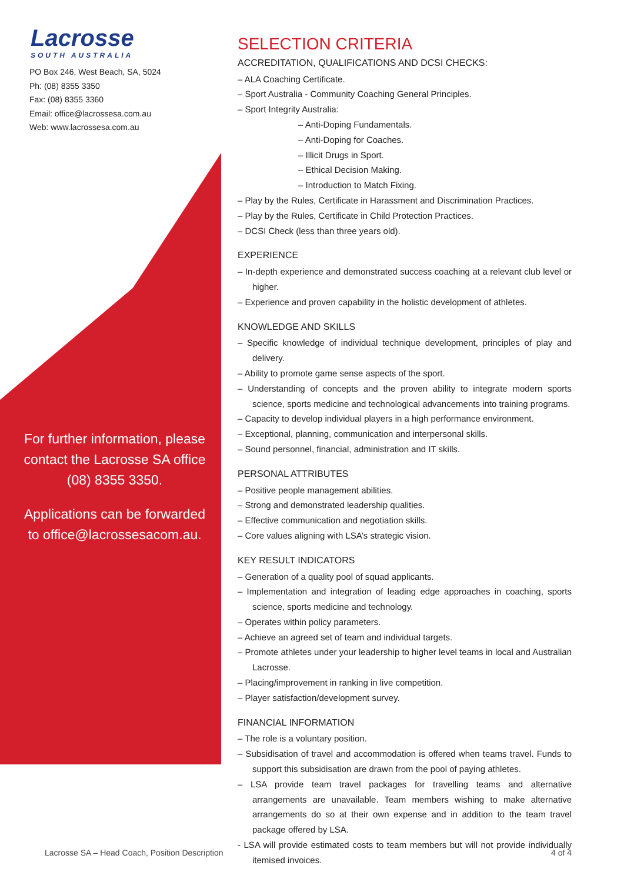Lacrosse
SOUTH AUSTRALIA
PO Box 246, West Beach, SA, 5024
Ph: (08) 8355 3350
Fax: (08) 8355 3360
Email: office@lacrossesa.com.au
Web: www.lacrossesa.com.au
For further information, please contact the Lacrosse SA office (08) 8355 3350.
Applications can be forwarded to office@lacrossesacom.au.
SELECTION CRITERIA
ACCREDITATION, QUALIFICATIONS AND DCSI CHECKS:
– ALA Coaching Certificate.
– Sport Australia - Community Coaching General Principles.
– Sport Integrity Australia:
– Anti-Doping Fundamentals.
– Anti-Doping for Coaches.
– Illicit Drugs in Sport.
– Ethical Decision Making.
– Introduction to Match Fixing.
– Play by the Rules, Certificate in Harassment and Discrimination Practices.
– Play by the Rules, Certificate in Child Protection Practices.
– DCSI Check (less than three years old).
EXPERIENCE
– In-depth experience and demonstrated success coaching at a relevant club level or higher.
– Experience and proven capability in the holistic development of athletes.
KNOWLEDGE AND SKILLS
– Specific knowledge of individual technique development, principles of play and delivery.
– Ability to promote game sense aspects of the sport.
– Understanding of concepts and the proven ability to integrate modern sports science, sports medicine and technological advancements into training programs.
– Capacity to develop individual players in a high performance environment.
– Exceptional, planning, communication and interpersonal skills.
– Sound personnel, financial, administration and IT skills.
PERSONAL ATTRIBUTES
– Positive people management abilities.
– Strong and demonstrated leadership qualities.
– Effective communication and negotiation skills.
– Core values aligning with LSA’s strategic vision.
KEY RESULT INDICATORS
– Generation of a quality pool of squad applicants.
– Implementation and integration of leading edge approaches in coaching, sports science, sports medicine and technology.
– Operates within policy parameters.
– Achieve an agreed set of team and individual targets.
– Promote athletes under your leadership to higher level teams in local and Australian Lacrosse.
– Placing/improvement in ranking in live competition.
– Player satisfaction/development survey.
FINANCIAL INFORMATION
– The role is a voluntary position.
– Subsidisation of travel and accommodation is offered when teams travel. Funds to support this subsidisation are drawn from the pool of paying athletes.
– LSA provide team travel packages for travelling teams and alternative arrangements are unavailable. Team members wishing to make alternative arrangements do so at their own expense and in addition to the team travel package offered by LSA.
- LSA will provide estimated costs to team members but will not provide individually itemised invoices.
Lacrosse SA – Head Coach, Position Description 4 of 4